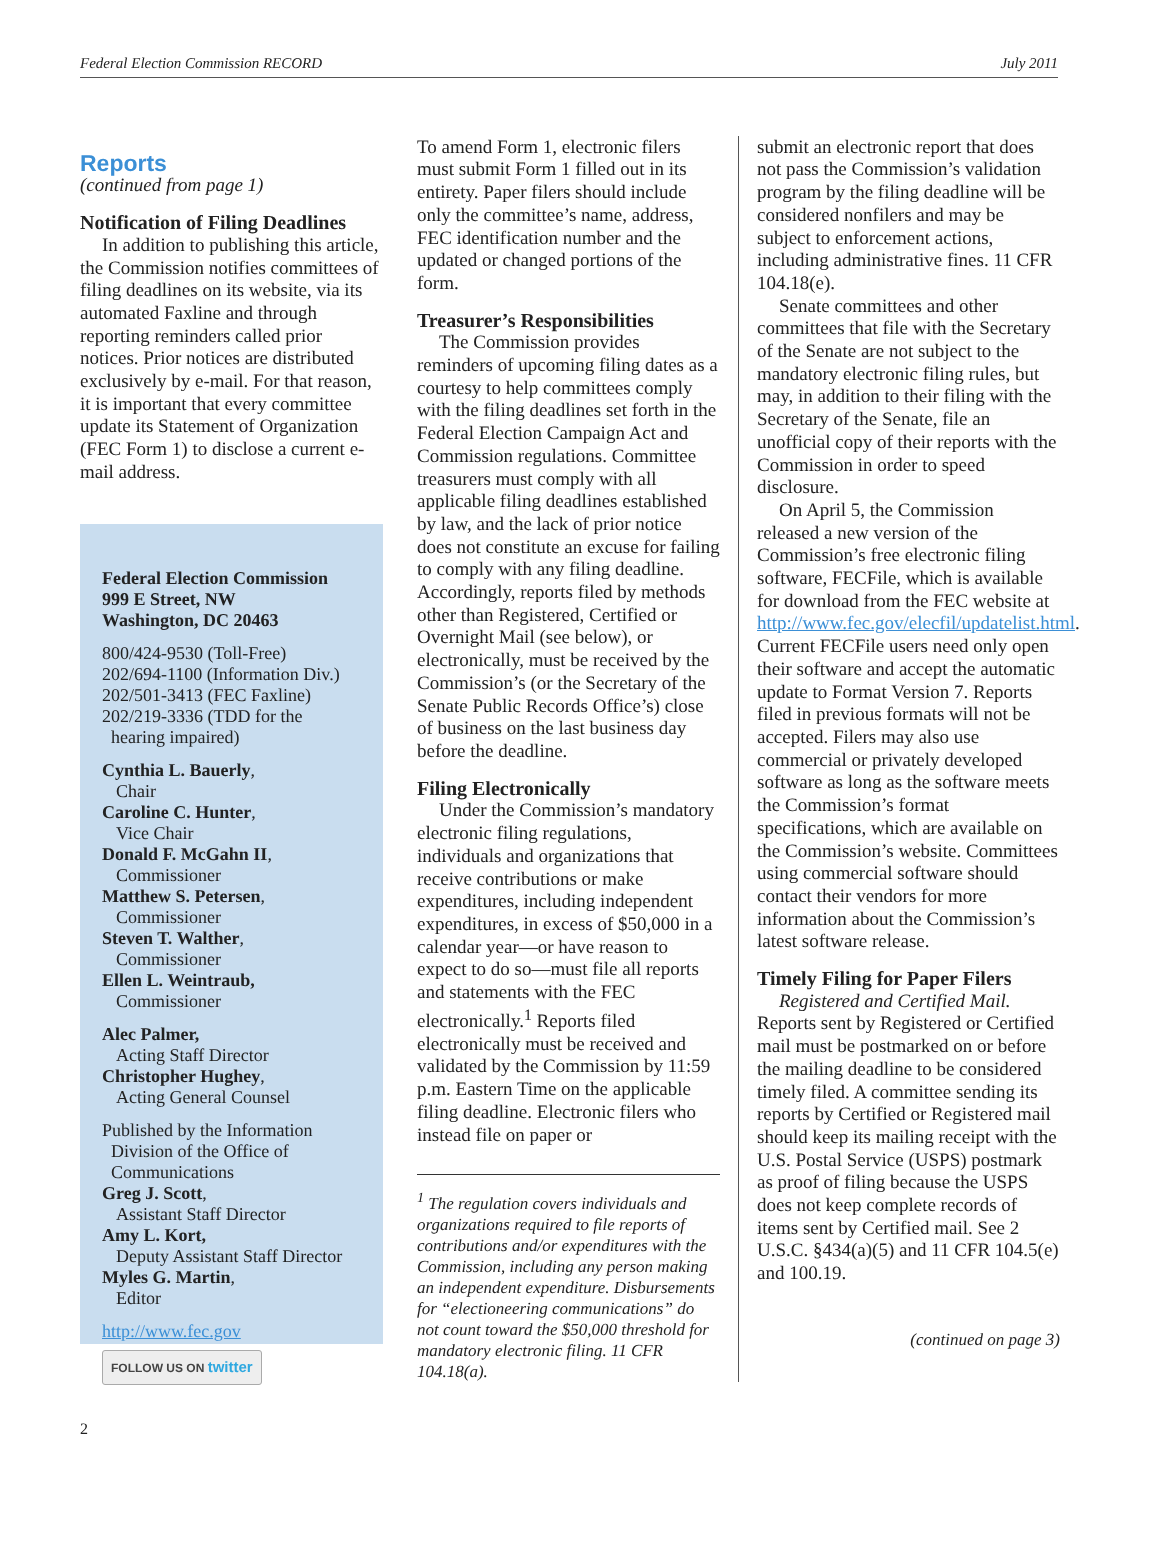Federal Election Commission RECORD July 2011
Reports
(continued from page 1)
Notification of Filing Deadlines
In addition to publishing this article, the Commission notifies committees of filing deadlines on its website, via its automated Faxline and through reporting reminders called prior notices. Prior notices are distributed exclusively by e-mail. For that reason, it is important that every committee update its Statement of Organization (FEC Form 1) to disclose a current e-mail address.
Federal Election Commission
999 E Street, NW
Washington, DC 20463
800/424-9530 (Toll-Free)
202/694-1100 (Information Div.)
202/501-3413 (FEC Faxline)
202/219-3336 (TDD for the
hearing impaired)
Cynthia L. Bauerly,
Chair
Caroline C. Hunter,
Vice Chair
Donald F. McGahn II,
Commissioner
Matthew S. Petersen,
Commissioner
Steven T. Walther,
Commissioner
Ellen L. Weintraub,
Commissioner
Alec Palmer,
Acting Staff Director
Christopher Hughey,
Acting General Counsel
Published by the Information
Division of the Office of
Communications
Greg J. Scott,
Assistant Staff Director
Amy L. Kort,
Deputy Assistant Staff Director
Myles G. Martin,
Editor
http://www.fec.gov
FOLLOW US ON twitter
To amend Form 1, electronic filers must submit Form 1 filled out in its entirety. Paper filers should include only the committee’s name, address, FEC identification number and the updated or changed portions of the form.
Treasurer’s Responsibilities
The Commission provides reminders of upcoming filing dates as a courtesy to help committees comply with the filing deadlines set forth in the Federal Election Campaign Act and Commission regulations. Committee treasurers must comply with all applicable filing deadlines established by law, and the lack of prior notice does not constitute an excuse for failing to comply with any filing deadline. Accordingly, reports filed by methods other than Registered, Certified or Overnight Mail (see below), or electronically, must be received by the Commission’s (or the Secretary of the Senate Public Records Office’s) close of business on the last business day before the deadline.
Filing Electronically
Under the Commission’s mandatory electronic filing regulations, individuals and organizations that receive contributions or make expenditures, including independent expenditures, in excess of $50,000 in a calendar year—or have reason to expect to do so—must file all reports and statements with the FEC electronically.<sup>1</sup> Reports filed electronically must be received and validated by the Commission by 11:59 p.m. Eastern Time on the applicable filing deadline. Electronic filers who instead file on paper or
<sup>1</sup> The regulation covers individuals and organizations required to file reports of contributions and/or expenditures with the Commission, including any person making an independent expenditure. Disbursements for “electioneering communications” do not count toward the $50,000 threshold for mandatory electronic filing. 11 CFR 104.18(a).
submit an electronic report that does not pass the Commission’s validation program by the filing deadline will be considered nonfilers and may be subject to enforcement actions, including administrative fines. 11 CFR 104.18(e).
Senate committees and other committees that file with the Secretary of the Senate are not subject to the mandatory electronic filing rules, but may, in addition to their filing with the Secretary of the Senate, file an unofficial copy of their reports with the Commission in order to speed disclosure.
On April 5, the Commission released a new version of the Commission’s free electronic filing software, FECFile, which is available for download from the FEC website at http://www.fec.gov/elecfil/updatelist.html. Current FECFile users need only open their software and accept the automatic update to Format Version 7. Reports filed in previous formats will not be accepted. Filers may also use commercial or privately developed software as long as the software meets the Commission’s format specifications, which are available on the Commission’s website. Committees using commercial software should contact their vendors for more information about the Commission’s latest software release.
Timely Filing for Paper Filers
Registered and Certified Mail. Reports sent by Registered or Certified mail must be postmarked on or before the mailing deadline to be considered timely filed. A committee sending its reports by Certified or Registered mail should keep its mailing receipt with the U.S. Postal Service (USPS) postmark as proof of filing because the USPS does not keep complete records of items sent by Certified mail. See 2 U.S.C. §434(a)(5) and 11 CFR 104.5(e) and 100.19.
(continued on page 3)
2